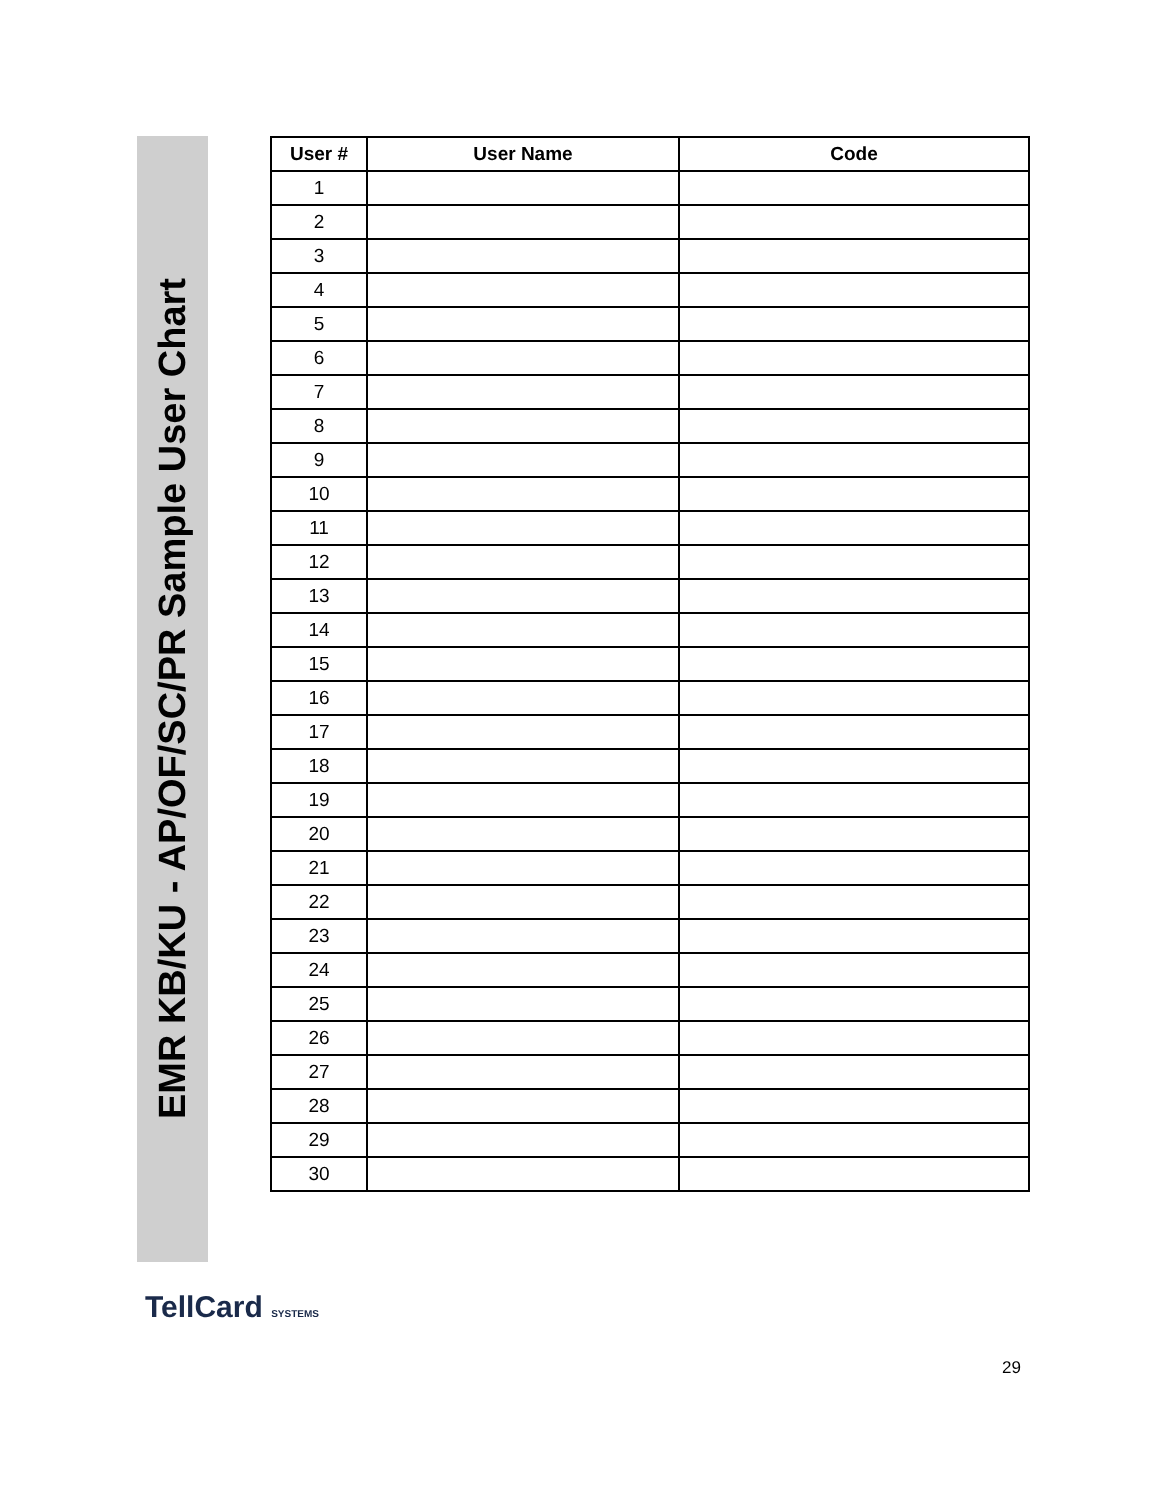EMR KB/KU - AP/OF/SC/PR Sample User Chart
| User # | User Name | Code |
| --- | --- | --- |
| 1 | | |
| 2 | | |
| 3 | | |
| 4 | | |
| 5 | | |
| 6 | | |
| 7 | | |
| 8 | | |
| 9 | | |
| 10 | | |
| 11 | | |
| 12 | | |
| 13 | | |
| 14 | | |
| 15 | | |
| 16 | | |
| 17 | | |
| 18 | | |
| 19 | | |
| 20 | | |
| 21 | | |
| 22 | | |
| 23 | | |
| 24 | | |
| 25 | | |
| 26 | | |
| 27 | | |
| 28 | | |
| 29 | | |
| 30 | | |
TellCard SYSTEMS
29